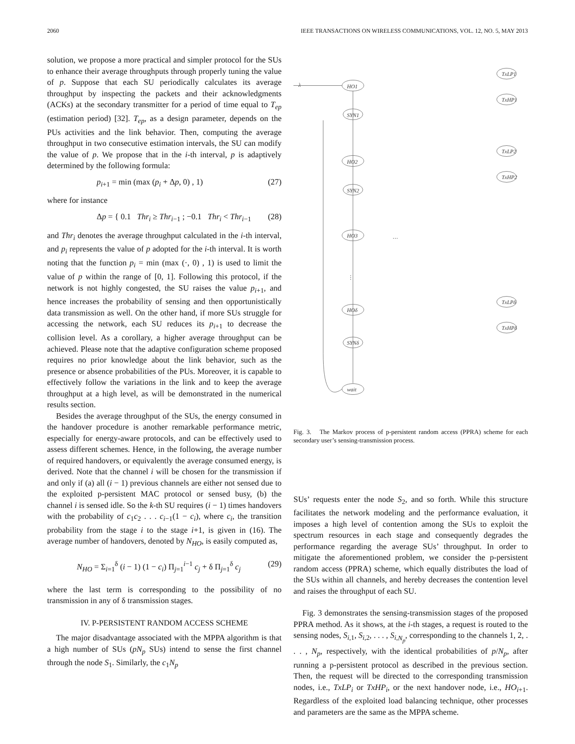2060 IEEE TRANSACTIONS ON WIRELESS COMMUNICATIONS, VOL. 12, NO. 5, MAY 2013
solution, we propose a more practical and simpler protocol for the SUs to enhance their average throughputs through properly tuning the value of p. Suppose that each SU periodically calculates its average throughput by inspecting the packets and their acknowledgments (ACKs) at the secondary transmitter for a period of time equal to T<sub>ep</sub> (estimation period) [32]. T<sub>ep</sub>, as a design parameter, depends on the PUs activities and the link behavior. Then, computing the average throughput in two consecutive estimation intervals, the SU can modify the value of p. We propose that in the i-th interval, p is adaptively determined by the following formula:
p<sub>i+1</sub> = min (max (p<sub>i</sub> + Δp, 0) , 1) (27)
where for instance
Δp = { 0.1 Thr<sub>i</sub> ≥ Thr<sub>i−1</sub> ; −0.1 Thr<sub>i</sub> < Thr<sub>i−1</sub> (28)
and Thr<sub>i</sub> denotes the average throughput calculated in the i-th interval, and p<sub>i</sub> represents the value of p adopted for the i-th interval. It is worth noting that the function p<sub>i</sub> = min (max (·, 0) , 1) is used to limit the value of p within the range of [0, 1]. Following this protocol, if the network is not highly congested, the SU raises the value p<sub>i+1</sub>, and hence increases the probability of sensing and then opportunistically data transmission as well. On the other hand, if more SUs struggle for accessing the network, each SU reduces its p<sub>i+1</sub> to decrease the collision level. As a corollary, a higher average throughput can be achieved. Please note that the adaptive configuration scheme proposed requires no prior knowledge about the link behavior, such as the presence or absence probabilities of the PUs. Moreover, it is capable to effectively follow the variations in the link and to keep the average throughput at a high level, as will be demonstrated in the numerical results section.
Besides the average throughput of the SUs, the energy consumed in the handover procedure is another remarkable performance metric, especially for energy-aware protocols, and can be effectively used to assess different schemes. Hence, in the following, the average number of required handovers, or equivalently the average consumed energy, is derived. Note that the channel i will be chosen for the transmission if and only if (a) all (i − 1) previous channels are either not sensed due to the exploited p-persistent MAC protocol or sensed busy, (b) the channel i is sensed idle. So the k-th SU requires (i − 1) times handovers with the probability of c<sub>1</sub>c<sub>2</sub> . . . c<sub>i−1</sub>(1 − c<sub>i</sub>), where c<sub>i</sub>, the transition probability from the stage i to the stage i+1, is given in (16). The average number of handovers, denoted by N<sub>HO</sub>, is easily computed as,
N<sub>HO</sub> = Σ<sub>i=1</sub><sup>δ</sup> (i − 1) (1 − c<sub>i</sub>) Π<sub>j=1</sub><sup>i−1</sup> c<sub>j</sub> + δ Π<sub>j=1</sub><sup>δ</sup> c<sub>j</sub> (29)
where the last term is corresponding to the possibility of no transmission in any of δ transmission stages.
IV. P-PERSISTENT RANDOM ACCESS SCHEME
The major disadvantage associated with the MPPA algorithm is that a high number of SUs (pN<sub>p</sub> SUs) intend to sense the first channel through the node S<sub>1</sub>. Similarly, the c<sub>1</sub>N<sub>p</sub>
λ
HO1
SYN1
HO2
SYN2
HO3
SYNδ
HOδ
wait
TxLP1
TxHP1
TxLP2
TxHP2
TxLPδ
TxHPδ
…
⋮
Fig. 3. The Markov process of p-persistent random access (PPRA) scheme for each secondary user’s sensing-transmission process.
SUs’ requests enter the node S<sub>2</sub>, and so forth. While this structure facilitates the network modeling and the performance evaluation, it imposes a high level of contention among the SUs to exploit the spectrum resources in each stage and consequently degrades the performance regarding the average SUs’ throughput. In order to mitigate the aforementioned problem, we consider the p-persistent random access (PPRA) scheme, which equally distributes the load of the SUs within all channels, and hereby decreases the contention level and raises the throughput of each SU.
Fig. 3 demonstrates the sensing-transmission stages of the proposed PPRA method. As it shows, at the i-th stages, a request is routed to the sensing nodes, S<sub>i,1</sub>, S<sub>i,2</sub>, . . . , S<sub>i,N<sub>p</sub></sub>, corresponding to the channels 1, 2, . . . , N<sub>p</sub>, respectively, with the identical probabilities of p/N<sub>p</sub>, after running a p-persistent protocol as described in the previous section. Then, the request will be directed to the corresponding transmission nodes, i.e., TxLP<sub>i</sub> or TxHP<sub>i</sub>, or the next handover node, i.e., HO<sub>i+1</sub>. Regardless of the exploited load balancing technique, other processes and parameters are the same as the MPPA scheme.